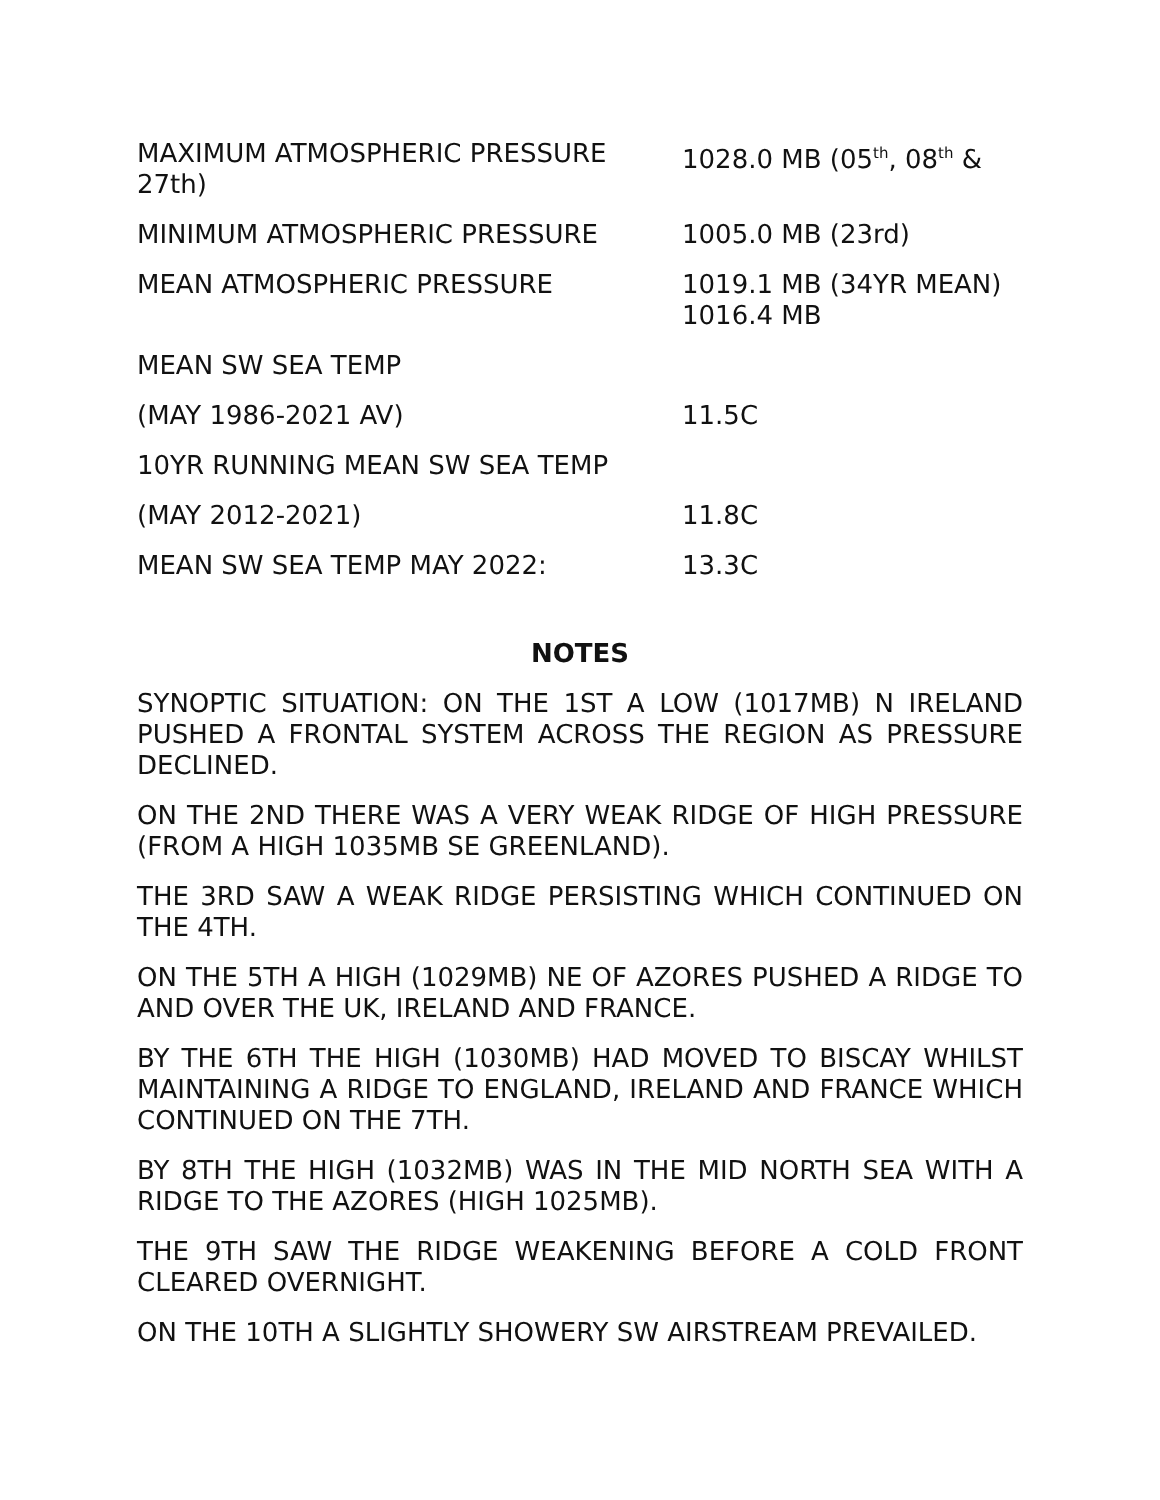| MAXIMUM ATMOSPHERIC PRESSURE 27th) | 1028.0 MB (05<sup>th</sup>, 08<sup>th</sup> & |
| MINIMUM ATMOSPHERIC PRESSURE | 1005.0 MB (23rd) |
| MEAN ATMOSPHERIC PRESSURE | 1019.1 MB (34YR MEAN) 1016.4 MB |
| MEAN SW SEA TEMP | |
| (MAY 1986-2021 AV) | 11.5C |
| 10YR RUNNING MEAN SW SEA TEMP | |
| (MAY 2012-2021) | 11.8C |
| MEAN SW SEA TEMP MAY 2022: | 13.3C |
NOTES
SYNOPTIC SITUATION: ON THE 1ST A LOW (1017MB) N IRELAND PUSHED A FRONTAL SYSTEM ACROSS THE REGION AS PRESSURE DECLINED.
ON THE 2ND THERE WAS A VERY WEAK RIDGE OF HIGH PRESSURE (FROM A HIGH 1035MB SE GREENLAND).
THE 3RD SAW A WEAK RIDGE PERSISTING WHICH CONTINUED ON THE 4TH.
ON THE 5TH A HIGH (1029MB) NE OF AZORES PUSHED A RIDGE TO AND OVER THE UK, IRELAND AND FRANCE.
BY THE 6TH THE HIGH (1030MB) HAD MOVED TO BISCAY WHILST MAINTAINING A RIDGE TO ENGLAND, IRELAND AND FRANCE WHICH CONTINUED ON THE 7TH.
BY 8TH THE HIGH (1032MB) WAS IN THE MID NORTH SEA WITH A RIDGE TO THE AZORES (HIGH 1025MB).
THE 9TH SAW THE RIDGE WEAKENING BEFORE A COLD FRONT CLEARED OVERNIGHT.
ON THE 10TH A SLIGHTLY SHOWERY SW AIRSTREAM PREVAILED.